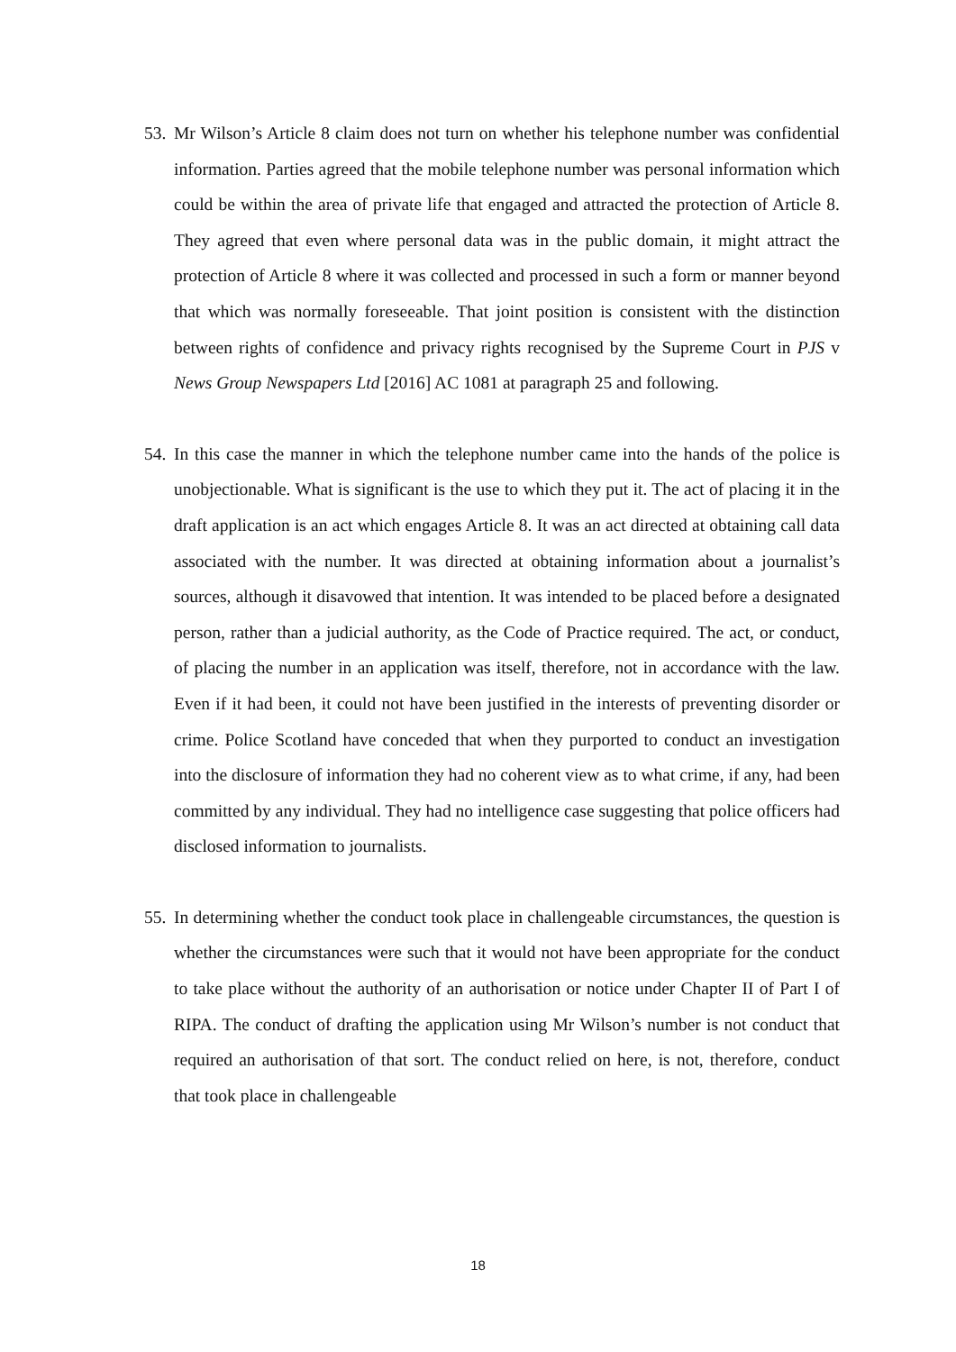53.
Mr Wilson’s Article 8 claim does not turn on whether his telephone number was confidential information. Parties agreed that the mobile telephone number was personal information which could be within the area of private life that engaged and attracted the protection of Article 8. They agreed that even where personal data was in the public domain, it might attract the protection of Article 8 where it was collected and processed in such a form or manner beyond that which was normally foreseeable. That joint position is consistent with the distinction between rights of confidence and privacy rights recognised by the Supreme Court in PJS v News Group Newspapers Ltd [2016] AC 1081 at paragraph 25 and following.
54.
In this case the manner in which the telephone number came into the hands of the police is unobjectionable. What is significant is the use to which they put it. The act of placing it in the draft application is an act which engages Article 8. It was an act directed at obtaining call data associated with the number. It was directed at obtaining information about a journalist’s sources, although it disavowed that intention. It was intended to be placed before a designated person, rather than a judicial authority, as the Code of Practice required. The act, or conduct, of placing the number in an application was itself, therefore, not in accordance with the law. Even if it had been, it could not have been justified in the interests of preventing disorder or crime. Police Scotland have conceded that when they purported to conduct an investigation into the disclosure of information they had no coherent view as to what crime, if any, had been committed by any individual. They had no intelligence case suggesting that police officers had disclosed information to journalists.
55.
In determining whether the conduct took place in challengeable circumstances, the question is whether the circumstances were such that it would not have been appropriate for the conduct to take place without the authority of an authorisation or notice under Chapter II of Part I of RIPA. The conduct of drafting the application using Mr Wilson’s number is not conduct that required an authorisation of that sort. The conduct relied on here, is not, therefore, conduct that took place in challengeable
18